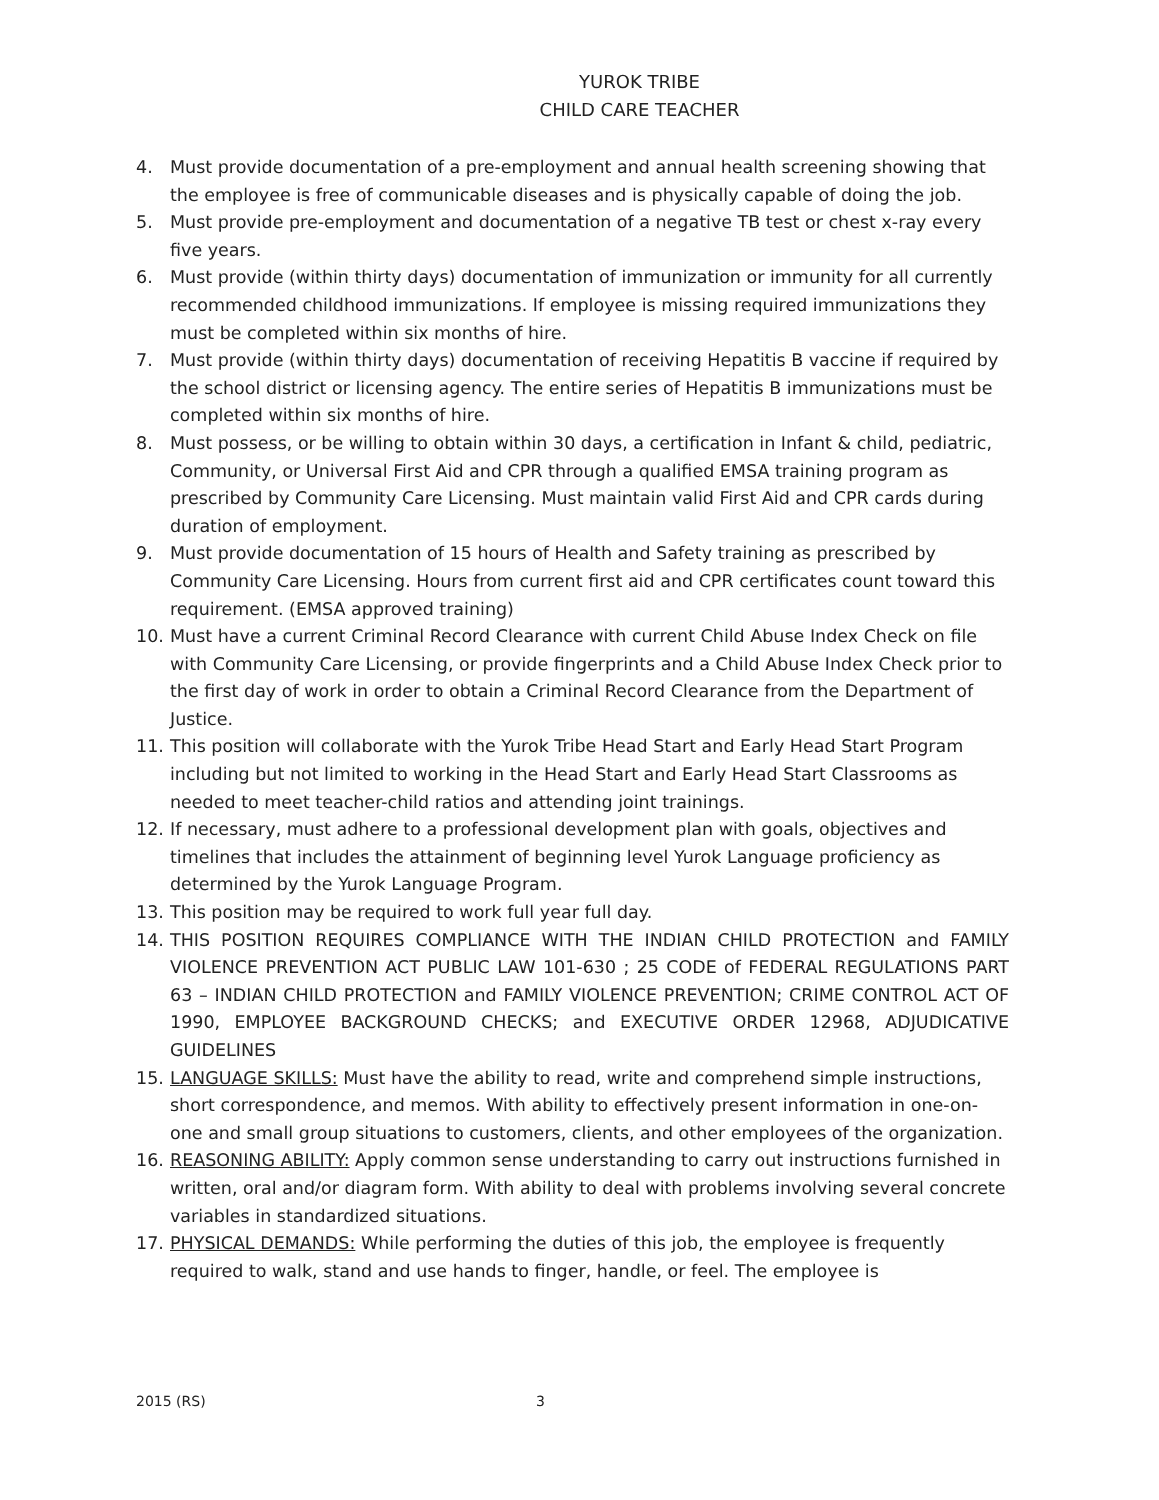YUROK TRIBE
CHILD CARE TEACHER
4. Must provide documentation of a pre-employment and annual health screening showing that the employee is free of communicable diseases and is physically capable of doing the job.
5. Must provide pre-employment and documentation of a negative TB test or chest x-ray every five years.
6. Must provide (within thirty days) documentation of immunization or immunity for all currently recommended childhood immunizations. If employee is missing required immunizations they must be completed within six months of hire.
7. Must provide (within thirty days) documentation of receiving Hepatitis B vaccine if required by the school district or licensing agency. The entire series of Hepatitis B immunizations must be completed within six months of hire.
8. Must possess, or be willing to obtain within 30 days, a certification in Infant & child, pediatric, Community, or Universal First Aid and CPR through a qualified EMSA training program as prescribed by Community Care Licensing. Must maintain valid First Aid and CPR cards during duration of employment.
9. Must provide documentation of 15 hours of Health and Safety training as prescribed by Community Care Licensing. Hours from current first aid and CPR certificates count toward this requirement. (EMSA approved training)
10. Must have a current Criminal Record Clearance with current Child Abuse Index Check on file with Community Care Licensing, or provide fingerprints and a Child Abuse Index Check prior to the first day of work in order to obtain a Criminal Record Clearance from the Department of Justice.
11. This position will collaborate with the Yurok Tribe Head Start and Early Head Start Program including but not limited to working in the Head Start and Early Head Start Classrooms as needed to meet teacher-child ratios and attending joint trainings.
12. If necessary, must adhere to a professional development plan with goals, objectives and timelines that includes the attainment of beginning level Yurok Language proficiency as determined by the Yurok Language Program.
13. This position may be required to work full year full day.
14. THIS POSITION REQUIRES COMPLIANCE WITH THE INDIAN CHILD PROTECTION and FAMILY VIOLENCE PREVENTION ACT PUBLIC LAW 101-630 ; 25 CODE of FEDERAL REGULATIONS PART 63 – INDIAN CHILD PROTECTION and FAMILY VIOLENCE PREVENTION; CRIME CONTROL ACT OF 1990, EMPLOYEE BACKGROUND CHECKS; and EXECUTIVE ORDER 12968, ADJUDICATIVE GUIDELINES
15. LANGUAGE SKILLS: Must have the ability to read, write and comprehend simple instructions, short correspondence, and memos. With ability to effectively present information in one-on-one and small group situations to customers, clients, and other employees of the organization.
16. REASONING ABILITY: Apply common sense understanding to carry out instructions furnished in written, oral and/or diagram form. With ability to deal with problems involving several concrete variables in standardized situations.
17. PHYSICAL DEMANDS: While performing the duties of this job, the employee is frequently required to walk, stand and use hands to finger, handle, or feel. The employee is
2015 (RS) 3